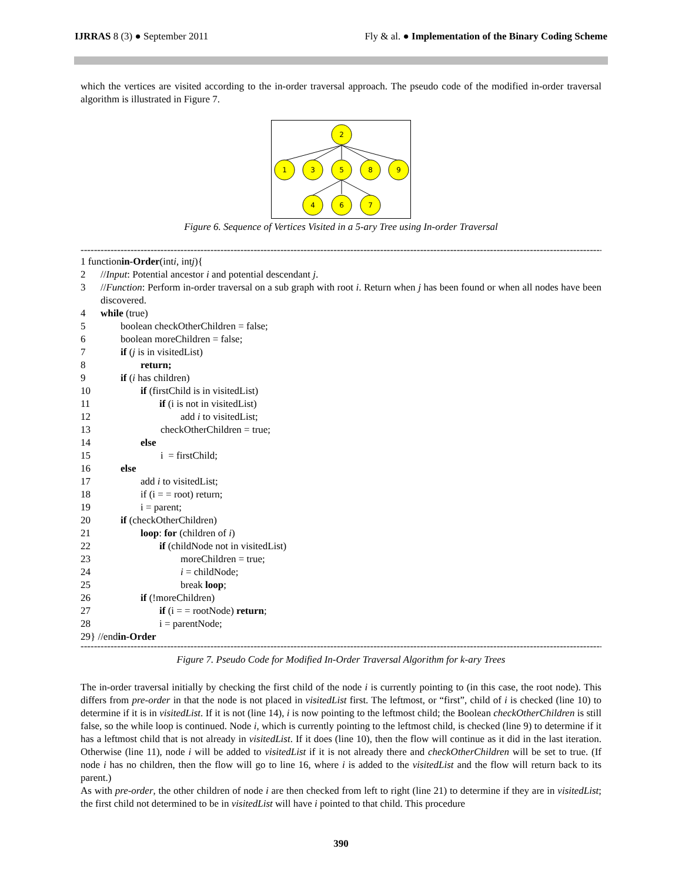IJRRAS 8 (3) ● September 2011 Fly & al. ● Implementation of the Binary Coding Scheme
which the vertices are visited according to the in-order traversal approach. The pseudo code of the modified in-order traversal algorithm is illustrated in Figure 7.
2
1
3
5
8
9
4
6
7
Figure 6. Sequence of Vertices Visited in a 5-ary Tree using In-order Traversal
----------------------------------------------------------------------------------------------------------------------------------------------------------------
1 function in-Order (int i, int j){
2 //Input: Potential ancestor i and potential descendant j.
3 //Function: Perform in-order traversal on a sub graph with root i. Return when j has been found or when all nodes have been discovered.
4 while (true)
5 boolean checkOtherChildren = false;
6 boolean moreChildren = false;
7 if (j is in visitedList)
8 return;
9 if (i has children)
10 if (firstChild is in visitedList)
11 if (i is not in visitedList)
12 add i to visitedList;
13 checkOtherChildren = true;
14 else
15 i = firstChild;
16 else
17 add i to visitedList;
18 if (i = = root) return;
19 i = parent;
20 if (checkOtherChildren)
21 loop: for (children of i)
22 if (childNode not in visitedList)
23 moreChildren = true;
24 i = childNode;
25 break loop;
26 if (!moreChildren)
27 if (i = = rootNode) return;
28 i = parentNode;
29} //end in-Order
----------------------------------------------------------------------------------------------------------------------------------------------------------------
Figure 7. Pseudo Code for Modified In-Order Traversal Algorithm for k-ary Trees
The in-order traversal initially by checking the first child of the node i is currently pointing to (in this case, the root node). This differs from pre-order in that the node is not placed in visitedList first. The leftmost, or “first”, child of i is checked (line 10) to determine if it is in visitedList. If it is not (line 14), i is now pointing to the leftmost child; the Boolean checkOtherChildren is still false, so the while loop is continued. Node i, which is currently pointing to the leftmost child, is checked (line 9) to determine if it has a leftmost child that is not already in visitedList. If it does (line 10), then the flow will continue as it did in the last iteration. Otherwise (line 11), node i will be added to visitedList if it is not already there and checkOtherChildren will be set to true. (If node i has no children, then the flow will go to line 16, where i is added to the visitedList and the flow will return back to its parent.)
As with pre-order, the other children of node i are then checked from left to right (line 21) to determine if they are in visitedList; the first child not determined to be in visitedList will have i pointed to that child. This procedure
390